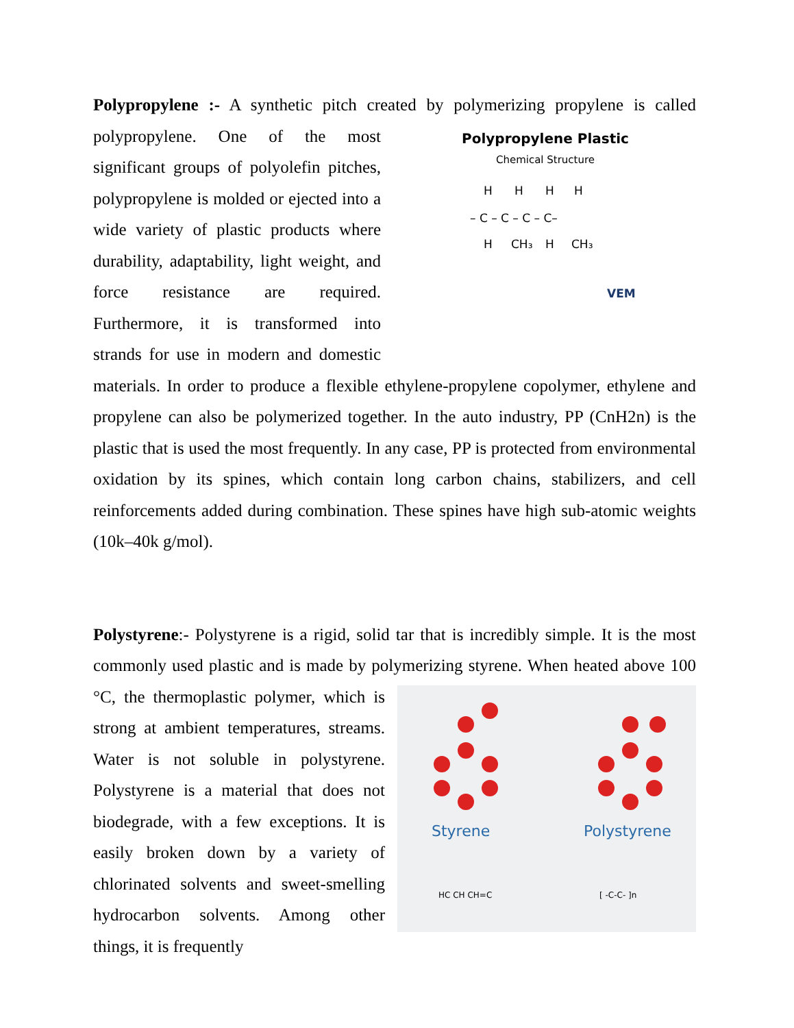Polypropylene :- A synthetic pitch created by polymerizing propylene is called Polypropylene Plastic
Chemical Structure
H
H
H
H
– C – C – C – C–
H
CH₃
H
CH₃
VEM
polypropylene. One of the most significant groups of polyolefin pitches, polypropylene is molded or ejected into a wide variety of plastic products where durability, adaptability, light weight, and force resistance are required. Furthermore, it is transformed into strands for use in modern and domestic materials. In order to produce a flexible ethylene-propylene copolymer, ethylene and propylene can also be polymerized together. In the auto industry, PP (CnH2n) is the plastic that is used the most frequently. In any case, PP is protected from environmental oxidation by its spines, which contain long carbon chains, stabilizers, and cell reinforcements added during combination. These spines have high sub-atomic weights (10k–40k g/mol).
Polystyrene:- Polystyrene is a rigid, solid tar that is incredibly simple. It is the most commonly used plastic and is made by polymerizing styrene. When heated above
Styrene
Polystyrene
HC CH CH=C
[ -C-C- ]n
100 °C, the thermoplastic polymer, which is strong at ambient temperatures, streams. Water is not soluble in polystyrene. Polystyrene is a material that does not biodegrade, with a few exceptions. It is easily broken down by a variety of chlorinated solvents and sweet-smelling hydrocarbon solvents. Among other things, it is frequently